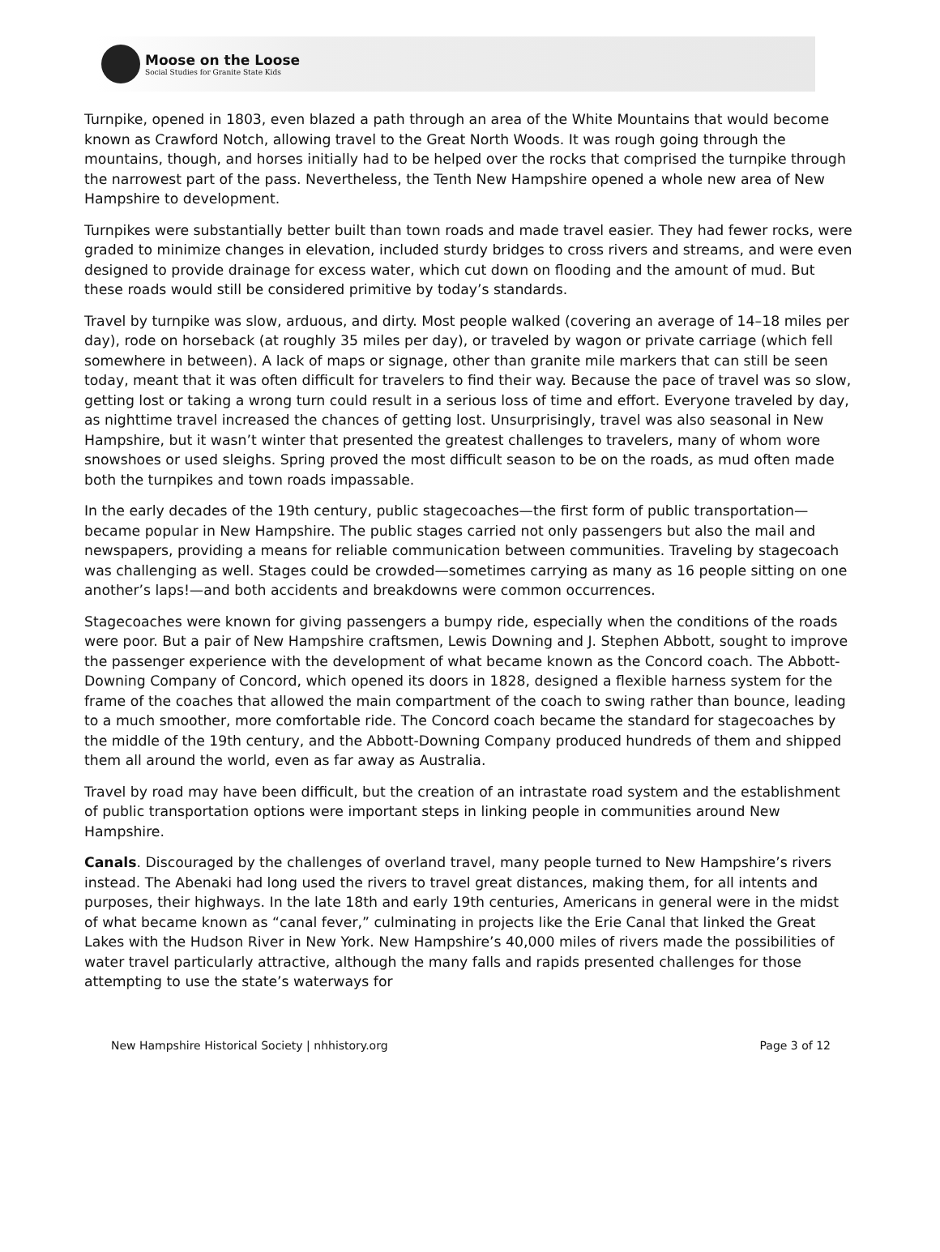Moose on the Loose
Social Studies for Granite State Kids
Turnpike, opened in 1803, even blazed a path through an area of the White Mountains that would become known as Crawford Notch, allowing travel to the Great North Woods. It was rough going through the mountains, though, and horses initially had to be helped over the rocks that comprised the turnpike through the narrowest part of the pass. Nevertheless, the Tenth New Hampshire opened a whole new area of New Hampshire to development.
Turnpikes were substantially better built than town roads and made travel easier. They had fewer rocks, were graded to minimize changes in elevation, included sturdy bridges to cross rivers and streams, and were even designed to provide drainage for excess water, which cut down on flooding and the amount of mud. But these roads would still be considered primitive by today’s standards.
Travel by turnpike was slow, arduous, and dirty. Most people walked (covering an average of 14–18 miles per day), rode on horseback (at roughly 35 miles per day), or traveled by wagon or private carriage (which fell somewhere in between). A lack of maps or signage, other than granite mile markers that can still be seen today, meant that it was often difficult for travelers to find their way. Because the pace of travel was so slow, getting lost or taking a wrong turn could result in a serious loss of time and effort. Everyone traveled by day, as nighttime travel increased the chances of getting lost. Unsurprisingly, travel was also seasonal in New Hampshire, but it wasn’t winter that presented the greatest challenges to travelers, many of whom wore snowshoes or used sleighs. Spring proved the most difficult season to be on the roads, as mud often made both the turnpikes and town roads impassable.
In the early decades of the 19th century, public stagecoaches—the first form of public transportation—became popular in New Hampshire. The public stages carried not only passengers but also the mail and newspapers, providing a means for reliable communication between communities. Traveling by stagecoach was challenging as well. Stages could be crowded—sometimes carrying as many as 16 people sitting on one another’s laps!—and both accidents and breakdowns were common occurrences.
Stagecoaches were known for giving passengers a bumpy ride, especially when the conditions of the roads were poor. But a pair of New Hampshire craftsmen, Lewis Downing and J. Stephen Abbott, sought to improve the passenger experience with the development of what became known as the Concord coach. The Abbott-Downing Company of Concord, which opened its doors in 1828, designed a flexible harness system for the frame of the coaches that allowed the main compartment of the coach to swing rather than bounce, leading to a much smoother, more comfortable ride. The Concord coach became the standard for stagecoaches by the middle of the 19th century, and the Abbott-Downing Company produced hundreds of them and shipped them all around the world, even as far away as Australia.
Travel by road may have been difficult, but the creation of an intrastate road system and the establishment of public transportation options were important steps in linking people in communities around New Hampshire.
Canals. Discouraged by the challenges of overland travel, many people turned to New Hampshire’s rivers instead. The Abenaki had long used the rivers to travel great distances, making them, for all intents and purposes, their highways. In the late 18th and early 19th centuries, Americans in general were in the midst of what became known as “canal fever,” culminating in projects like the Erie Canal that linked the Great Lakes with the Hudson River in New York. New Hampshire’s 40,000 miles of rivers made the possibilities of water travel particularly attractive, although the many falls and rapids presented challenges for those attempting to use the state’s waterways for
New Hampshire Historical Society | nhhistory.org Page 3 of 12